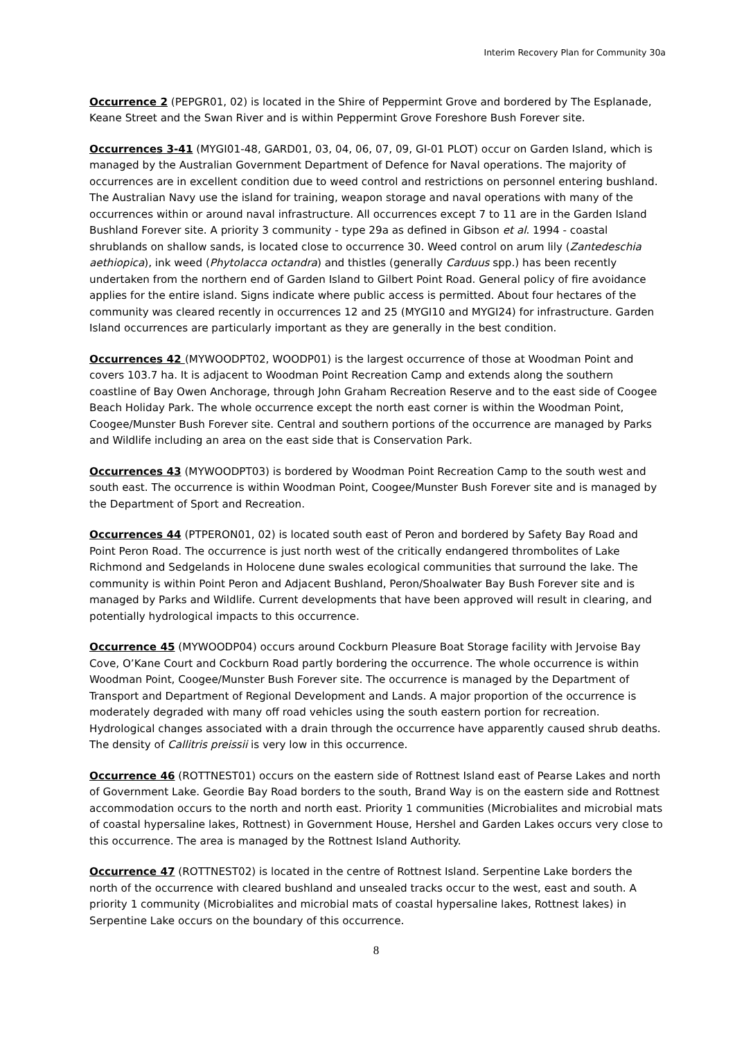Interim Recovery Plan for Community 30a
Occurrence 2 (PEPGR01, 02) is located in the Shire of Peppermint Grove and bordered by The Esplanade, Keane Street and the Swan River and is within Peppermint Grove Foreshore Bush Forever site.
Occurrences 3-41 (MYGI01-48, GARD01, 03, 04, 06, 07, 09, GI-01 PLOT) occur on Garden Island, which is managed by the Australian Government Department of Defence for Naval operations. The majority of occurrences are in excellent condition due to weed control and restrictions on personnel entering bushland. The Australian Navy use the island for training, weapon storage and naval operations with many of the occurrences within or around naval infrastructure. All occurrences except 7 to 11 are in the Garden Island Bushland Forever site. A priority 3 community - type 29a as defined in Gibson et al. 1994 - coastal shrublands on shallow sands, is located close to occurrence 30. Weed control on arum lily (Zantedeschia aethiopica), ink weed (Phytolacca octandra) and thistles (generally Carduus spp.) has been recently undertaken from the northern end of Garden Island to Gilbert Point Road. General policy of fire avoidance applies for the entire island. Signs indicate where public access is permitted. About four hectares of the community was cleared recently in occurrences 12 and 25 (MYGI10 and MYGI24) for infrastructure. Garden Island occurrences are particularly important as they are generally in the best condition.
Occurrences 42 (MYWOODPT02, WOODP01) is the largest occurrence of those at Woodman Point and covers 103.7 ha. It is adjacent to Woodman Point Recreation Camp and extends along the southern coastline of Bay Owen Anchorage, through John Graham Recreation Reserve and to the east side of Coogee Beach Holiday Park. The whole occurrence except the north east corner is within the Woodman Point, Coogee/Munster Bush Forever site. Central and southern portions of the occurrence are managed by Parks and Wildlife including an area on the east side that is Conservation Park.
Occurrences 43 (MYWOODPT03) is bordered by Woodman Point Recreation Camp to the south west and south east. The occurrence is within Woodman Point, Coogee/Munster Bush Forever site and is managed by the Department of Sport and Recreation.
Occurrences 44 (PTPERON01, 02) is located south east of Peron and bordered by Safety Bay Road and Point Peron Road. The occurrence is just north west of the critically endangered thrombolites of Lake Richmond and Sedgelands in Holocene dune swales ecological communities that surround the lake. The community is within Point Peron and Adjacent Bushland, Peron/Shoalwater Bay Bush Forever site and is managed by Parks and Wildlife. Current developments that have been approved will result in clearing, and potentially hydrological impacts to this occurrence.
Occurrence 45 (MYWOODP04) occurs around Cockburn Pleasure Boat Storage facility with Jervoise Bay Cove, O’Kane Court and Cockburn Road partly bordering the occurrence. The whole occurrence is within Woodman Point, Coogee/Munster Bush Forever site. The occurrence is managed by the Department of Transport and Department of Regional Development and Lands. A major proportion of the occurrence is moderately degraded with many off road vehicles using the south eastern portion for recreation. Hydrological changes associated with a drain through the occurrence have apparently caused shrub deaths. The density of Callitris preissii is very low in this occurrence.
Occurrence 46 (ROTTNEST01) occurs on the eastern side of Rottnest Island east of Pearse Lakes and north of Government Lake. Geordie Bay Road borders to the south, Brand Way is on the eastern side and Rottnest accommodation occurs to the north and north east. Priority 1 communities (Microbialites and microbial mats of coastal hypersaline lakes, Rottnest) in Government House, Hershel and Garden Lakes occurs very close to this occurrence. The area is managed by the Rottnest Island Authority.
Occurrence 47 (ROTTNEST02) is located in the centre of Rottnest Island. Serpentine Lake borders the north of the occurrence with cleared bushland and unsealed tracks occur to the west, east and south. A priority 1 community (Microbialites and microbial mats of coastal hypersaline lakes, Rottnest lakes) in Serpentine Lake occurs on the boundary of this occurrence.
8